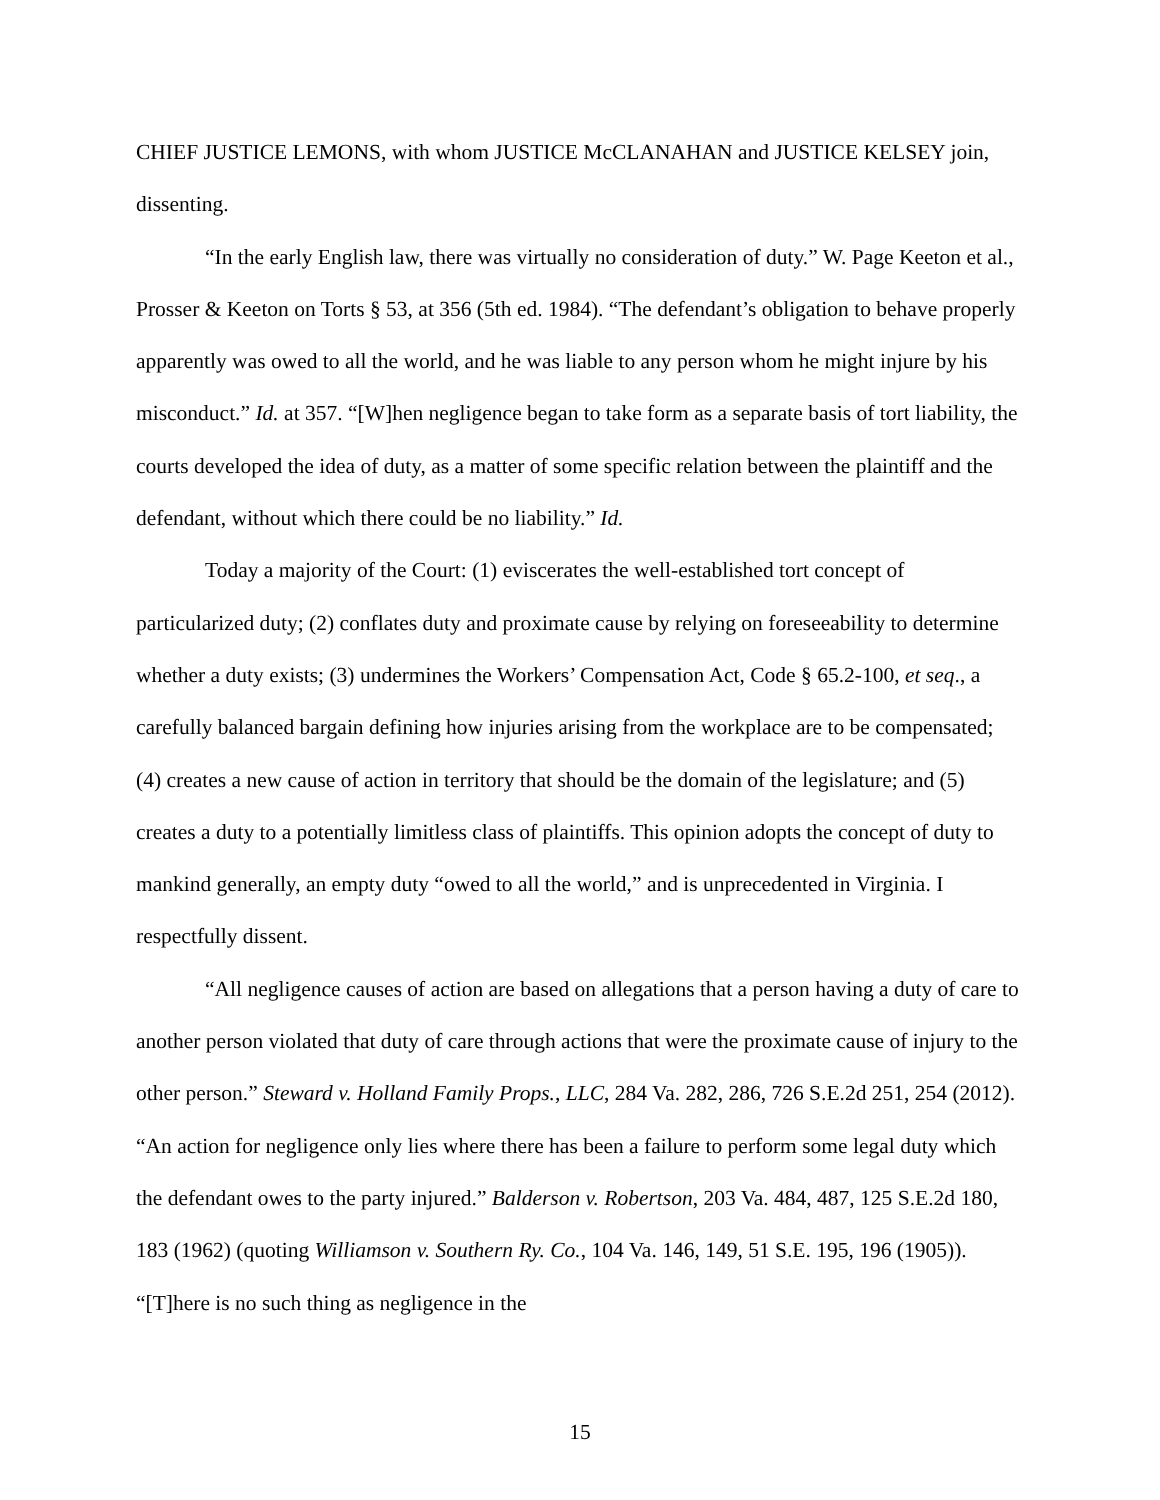CHIEF JUSTICE LEMONS, with whom JUSTICE McCLANAHAN and JUSTICE KELSEY join, dissenting.
“In the early English law, there was virtually no consideration of duty.” W. Page Keeton et al., Prosser & Keeton on Torts § 53, at 356 (5th ed. 1984). “The defendant’s obligation to behave properly apparently was owed to all the world, and he was liable to any person whom he might injure by his misconduct.” Id. at 357. “[W]hen negligence began to take form as a separate basis of tort liability, the courts developed the idea of duty, as a matter of some specific relation between the plaintiff and the defendant, without which there could be no liability.” Id.
Today a majority of the Court: (1) eviscerates the well-established tort concept of particularized duty; (2) conflates duty and proximate cause by relying on foreseeability to determine whether a duty exists; (3) undermines the Workers’ Compensation Act, Code § 65.2-100, et seq., a carefully balanced bargain defining how injuries arising from the workplace are to be compensated; (4) creates a new cause of action in territory that should be the domain of the legislature; and (5) creates a duty to a potentially limitless class of plaintiffs. This opinion adopts the concept of duty to mankind generally, an empty duty “owed to all the world,” and is unprecedented in Virginia. I respectfully dissent.
“All negligence causes of action are based on allegations that a person having a duty of care to another person violated that duty of care through actions that were the proximate cause of injury to the other person.” Steward v. Holland Family Props., LLC, 284 Va. 282, 286, 726 S.E.2d 251, 254 (2012). “An action for negligence only lies where there has been a failure to perform some legal duty which the defendant owes to the party injured.” Balderson v. Robertson, 203 Va. 484, 487, 125 S.E.2d 180, 183 (1962) (quoting Williamson v. Southern Ry. Co., 104 Va. 146, 149, 51 S.E. 195, 196 (1905)). “[T]here is no such thing as negligence in the
15